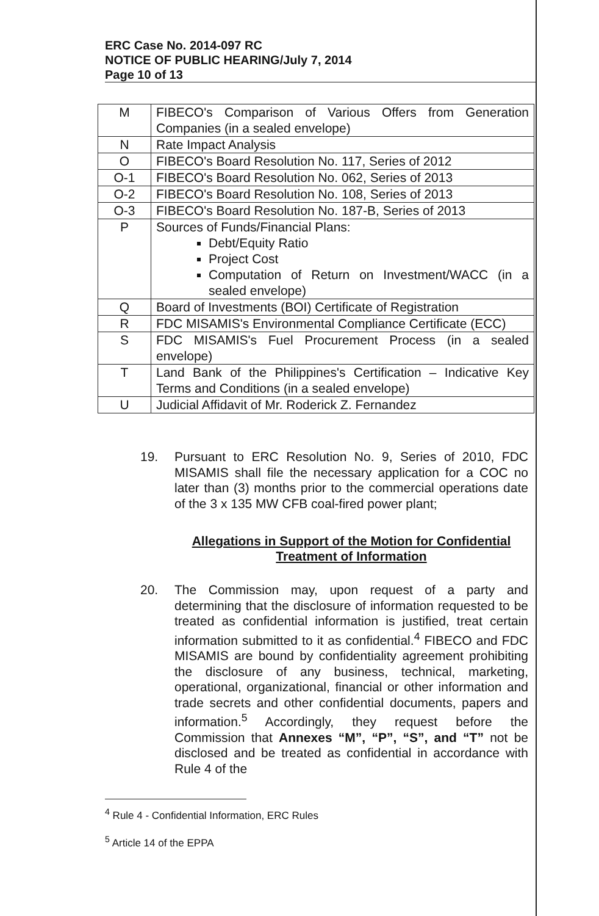ERC Case No. 2014-097 RC
NOTICE OF PUBLIC HEARING/July 7, 2014
Page 10 of 13
| M | FIBECO's Comparison of Various Offers from Generation Companies (in a sealed envelope) |
| N | Rate Impact Analysis |
| O | FIBECO's Board Resolution No. 117, Series of 2012 |
| O-1 | FIBECO's Board Resolution No. 062, Series of 2013 |
| O-2 | FIBECO's Board Resolution No. 108, Series of 2013 |
| O-3 | FIBECO's Board Resolution No. 187-B, Series of 2013 |
| P | Sources of Funds/Financial Plans: Debt/Equity Ratio Project Cost Computation of Return on Investment/WACC (in a sealed envelope) |
| Q | Board of Investments (BOI) Certificate of Registration |
| R | FDC MISAMIS's Environmental Compliance Certificate (ECC) |
| S | FDC MISAMIS's Fuel Procurement Process (in a sealed envelope) |
| T | Land Bank of the Philippines's Certification – Indicative Key Terms and Conditions (in a sealed envelope) |
| U | Judicial Affidavit of Mr. Roderick Z. Fernandez |
19. Pursuant to ERC Resolution No. 9, Series of 2010, FDC MISAMIS shall file the necessary application for a COC no later than (3) months prior to the commercial operations date of the 3 x 135 MW CFB coal-fired power plant;
Allegations in Support of the Motion for Confidential Treatment of Information
20. The Commission may, upon request of a party and determining that the disclosure of information requested to be treated as confidential information is justified, treat certain information submitted to it as confidential.<sup>4</sup> FIBECO and FDC MISAMIS are bound by confidentiality agreement prohibiting the disclosure of any business, technical, marketing, operational, organizational, financial or other information and trade secrets and other confidential documents, papers and information.<sup>5</sup> Accordingly, they request before the Commission that Annexes “M”, “P”, “S”, and “T” not be disclosed and be treated as confidential in accordance with Rule 4 of the
<sup>4</sup> Rule 4 - Confidential Information, ERC Rules
<sup>5</sup> Article 14 of the EPPA